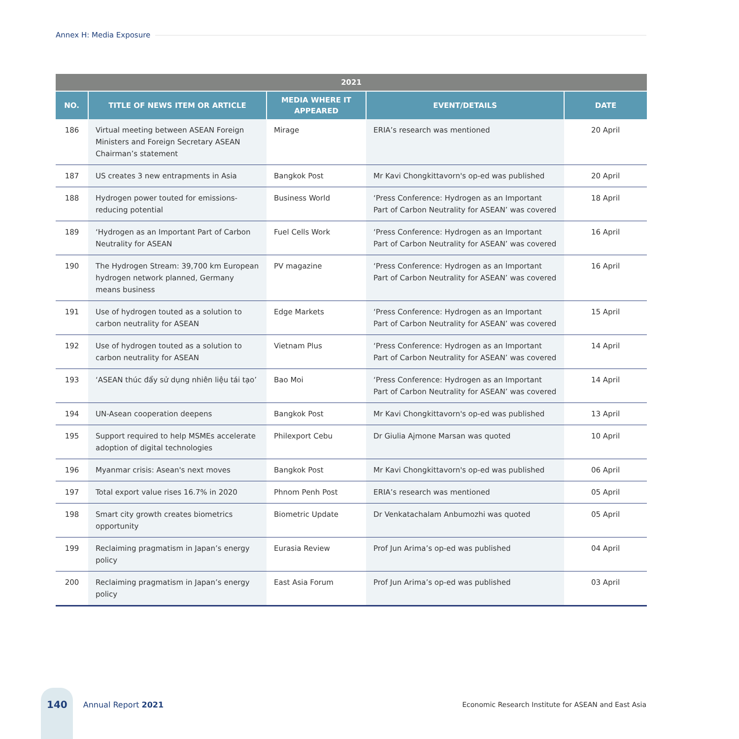Annex H: Media Exposure
| 2021 | | | | |
| --- | --- | --- | --- | --- |
| NO. | TITLE OF NEWS ITEM OR ARTICLE | MEDIA WHERE IT APPEARED | EVENT/DETAILS | DATE |
| 186 | Virtual meeting between ASEAN Foreign Ministers and Foreign Secretary ASEAN Chairman’s statement | Mirage | ERIA’s research was mentioned | 20 April |
| 187 | US creates 3 new entrapments in Asia | Bangkok Post | Mr Kavi Chongkittavorn's op-ed was published | 20 April |
| 188 | Hydrogen power touted for emissions-reducing potential | Business World | ‘Press Conference: Hydrogen as an Important Part of Carbon Neutrality for ASEAN’ was covered | 18 April |
| 189 | ‘Hydrogen as an Important Part of Carbon Neutrality for ASEAN | Fuel Cells Work | ‘Press Conference: Hydrogen as an Important Part of Carbon Neutrality for ASEAN’ was covered | 16 April |
| 190 | The Hydrogen Stream: 39,700 km European hydrogen network planned, Germany means business | PV magazine | ‘Press Conference: Hydrogen as an Important Part of Carbon Neutrality for ASEAN’ was covered | 16 April |
| 191 | Use of hydrogen touted as a solution to carbon neutrality for ASEAN | Edge Markets | ‘Press Conference: Hydrogen as an Important Part of Carbon Neutrality for ASEAN’ was covered | 15 April |
| 192 | Use of hydrogen touted as a solution to carbon neutrality for ASEAN | Vietnam Plus | ‘Press Conference: Hydrogen as an Important Part of Carbon Neutrality for ASEAN’ was covered | 14 April |
| 193 | ‘ASEAN thúc đẩy sử dụng nhiên liệu tái tạo’ | Bao Moi | ‘Press Conference: Hydrogen as an Important Part of Carbon Neutrality for ASEAN’ was covered | 14 April |
| 194 | UN-Asean cooperation deepens | Bangkok Post | Mr Kavi Chongkittavorn's op-ed was published | 13 April |
| 195 | Support required to help MSMEs accelerate adoption of digital technologies | Philexport Cebu | Dr Giulia Ajmone Marsan was quoted | 10 April |
| 196 | Myanmar crisis: Asean's next moves | Bangkok Post | Mr Kavi Chongkittavorn's op-ed was published | 06 April |
| 197 | Total export value rises 16.7% in 2020 | Phnom Penh Post | ERIA’s research was mentioned | 05 April |
| 198 | Smart city growth creates biometrics opportunity | Biometric Update | Dr Venkatachalam Anbumozhi was quoted | 05 April |
| 199 | Reclaiming pragmatism in Japan’s energy policy | Eurasia Review | Prof Jun Arima’s op-ed was published | 04 April |
| 200 | Reclaiming pragmatism in Japan’s energy policy | East Asia Forum | Prof Jun Arima’s op-ed was published | 03 April |
140 Annual Report 2021 Economic Research Institute for ASEAN and East Asia